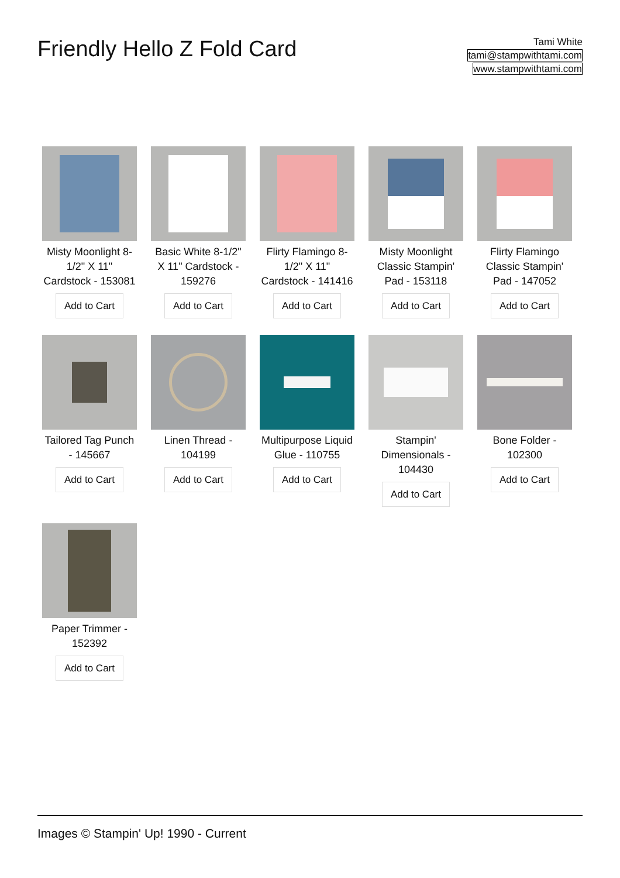Friendly Hello Z Fold Card
Tami White
tami@stampwithtami.com
www.stampwithtami.com
Misty Moonlight 8-1/2" X 11" Cardstock - 153081
Add to Cart
Basic White 8-1/2" X 11" Cardstock - 159276
Add to Cart
Flirty Flamingo 8-1/2" X 11" Cardstock - 141416
Add to Cart
Misty Moonlight Classic Stampin' Pad - 153118
Add to Cart
Flirty Flamingo Classic Stampin' Pad - 147052
Add to Cart
Tailored Tag Punch - 145667
Add to Cart
Linen Thread - 104199
Add to Cart
Multipurpose Liquid Glue - 110755
Add to Cart
Stampin' Dimensionals - 104430
Add to Cart
Bone Folder - 102300
Add to Cart
Paper Trimmer - 152392
Add to Cart
Images © Stampin' Up! 1990 - Current